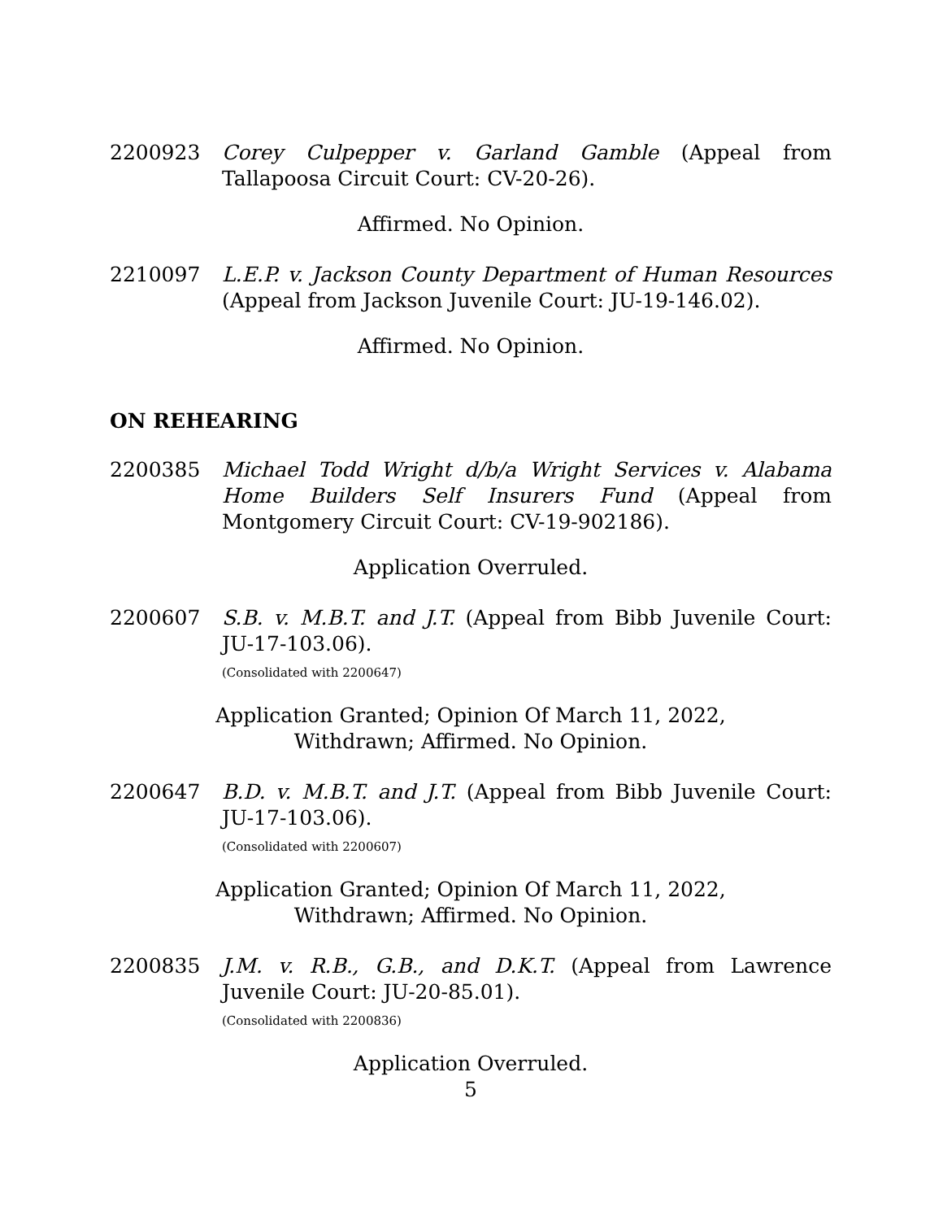2200923 Corey Culpepper v. Garland Gamble (Appeal from Tallapoosa Circuit Court: CV-20-26).
Affirmed. No Opinion.
2210097 L.E.P. v. Jackson County Department of Human Resources (Appeal from Jackson Juvenile Court: JU-19-146.02).
Affirmed. No Opinion.
ON REHEARING
2200385 Michael Todd Wright d/b/a Wright Services v. Alabama Home Builders Self Insurers Fund (Appeal from Montgomery Circuit Court: CV-19-902186).
Application Overruled.
2200607 S.B. v. M.B.T. and J.T. (Appeal from Bibb Juvenile Court: JU-17-103.06).
(Consolidated with 2200647)
Application Granted; Opinion Of March 11, 2022,
Withdrawn; Affirmed. No Opinion.
2200647 B.D. v. M.B.T. and J.T. (Appeal from Bibb Juvenile Court: JU-17-103.06).
(Consolidated with 2200607)
Application Granted; Opinion Of March 11, 2022,
Withdrawn; Affirmed. No Opinion.
2200835 J.M. v. R.B., G.B., and D.K.T. (Appeal from Lawrence Juvenile Court: JU-20-85.01).
(Consolidated with 2200836)
Application Overruled.
5